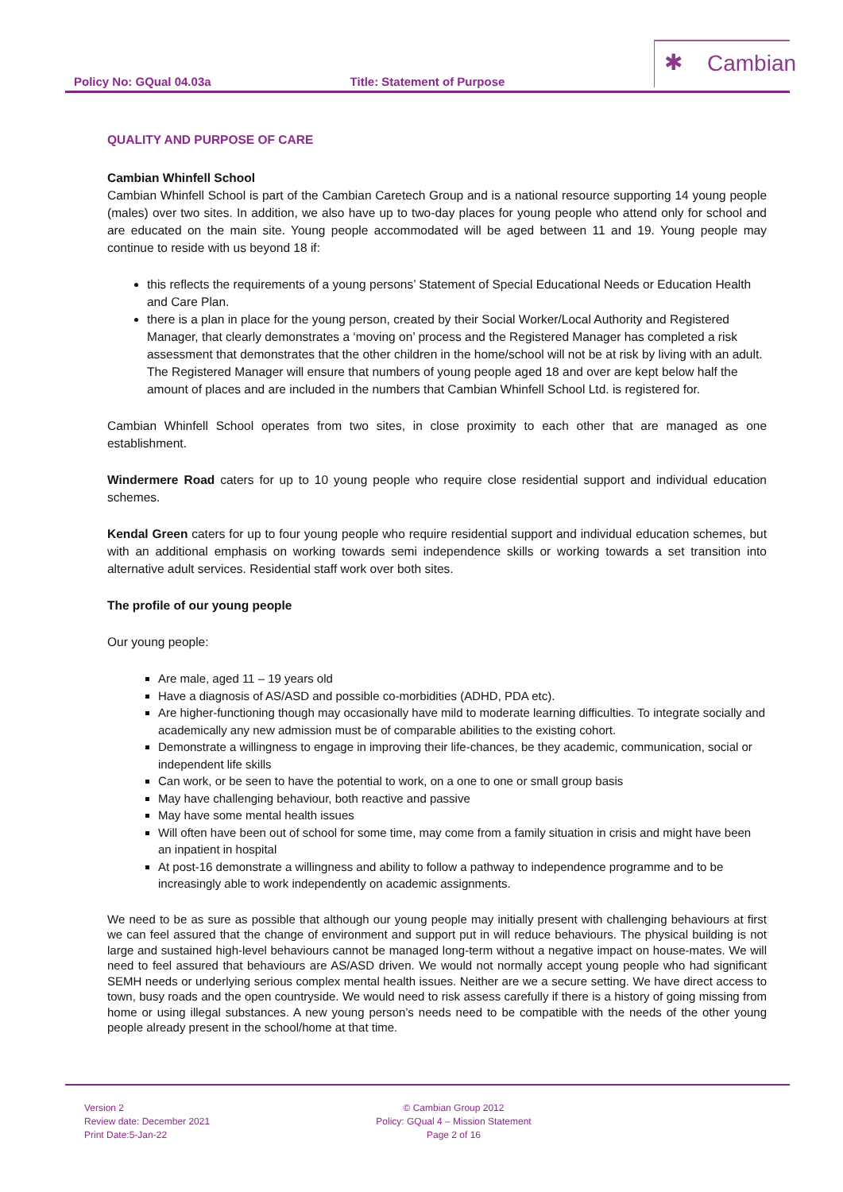Policy No: GQual 04.03a Title: Statement of Purpose
✱ Cambian
QUALITY AND PURPOSE OF CARE
Cambian Whinfell School
Cambian Whinfell School is part of the Cambian Caretech Group and is a national resource supporting 14 young people (males) over two sites. In addition, we also have up to two-day places for young people who attend only for school and are educated on the main site. Young people accommodated will be aged between 11 and 19. Young people may continue to reside with us beyond 18 if:
this reflects the requirements of a young persons’ Statement of Special Educational Needs or Education Health and Care Plan.
there is a plan in place for the young person, created by their Social Worker/Local Authority and Registered Manager, that clearly demonstrates a ‘moving on’ process and the Registered Manager has completed a risk assessment that demonstrates that the other children in the home/school will not be at risk by living with an adult. The Registered Manager will ensure that numbers of young people aged 18 and over are kept below half the amount of places and are included in the numbers that Cambian Whinfell School Ltd. is registered for.
Cambian Whinfell School operates from two sites, in close proximity to each other that are managed as one establishment.
Windermere Road caters for up to 10 young people who require close residential support and individual education schemes.
Kendal Green caters for up to four young people who require residential support and individual education schemes, but with an additional emphasis on working towards semi independence skills or working towards a set transition into alternative adult services. Residential staff work over both sites.
The profile of our young people
Our young people:
Are male, aged 11 – 19 years old
Have a diagnosis of AS/ASD and possible co-morbidities (ADHD, PDA etc).
Are higher-functioning though may occasionally have mild to moderate learning difficulties. To integrate socially and academically any new admission must be of comparable abilities to the existing cohort.
Demonstrate a willingness to engage in improving their life-chances, be they academic, communication, social or independent life skills
Can work, or be seen to have the potential to work, on a one to one or small group basis
May have challenging behaviour, both reactive and passive
May have some mental health issues
Will often have been out of school for some time, may come from a family situation in crisis and might have been an inpatient in hospital
At post-16 demonstrate a willingness and ability to follow a pathway to independence programme and to be increasingly able to work independently on academic assignments.
We need to be as sure as possible that although our young people may initially present with challenging behaviours at first we can feel assured that the change of environment and support put in will reduce behaviours. The physical building is not large and sustained high-level behaviours cannot be managed long-term without a negative impact on house-mates. We will need to feel assured that behaviours are AS/ASD driven. We would not normally accept young people who had significant SEMH needs or underlying serious complex mental health issues. Neither are we a secure setting. We have direct access to town, busy roads and the open countryside. We would need to risk assess carefully if there is a history of going missing from home or using illegal substances. A new young person’s needs need to be compatible with the needs of the other young people already present in the school/home at that time.
Version 2
Review date: December 2021
Print Date:5-Jan-22
© Cambian Group 2012
Policy: GQual 4 – Mission Statement
Page 2 of 16